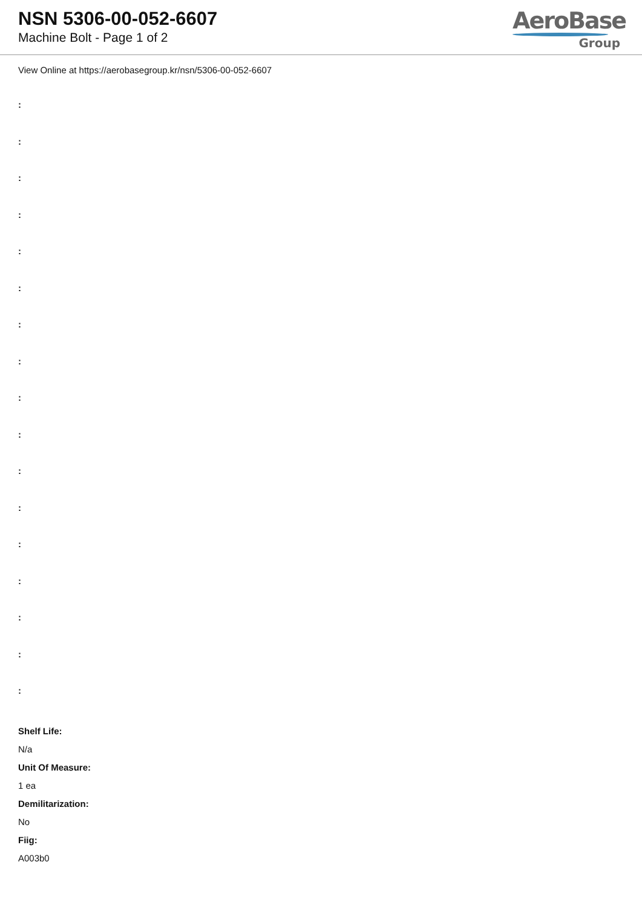NSN 5306-00-052-6607
Machine Bolt - Page 1 of 2
AeroBase
Group
View Online at https://aerobasegroup.kr/nsn/5306-00-052-6607
:
:
:
:
:
:
:
:
:
:
:
:
:
:
:
:
:
Shelf Life:
N/a
Unit Of Measure:
1 ea
Demilitarization:
No
Fiig:
A003b0